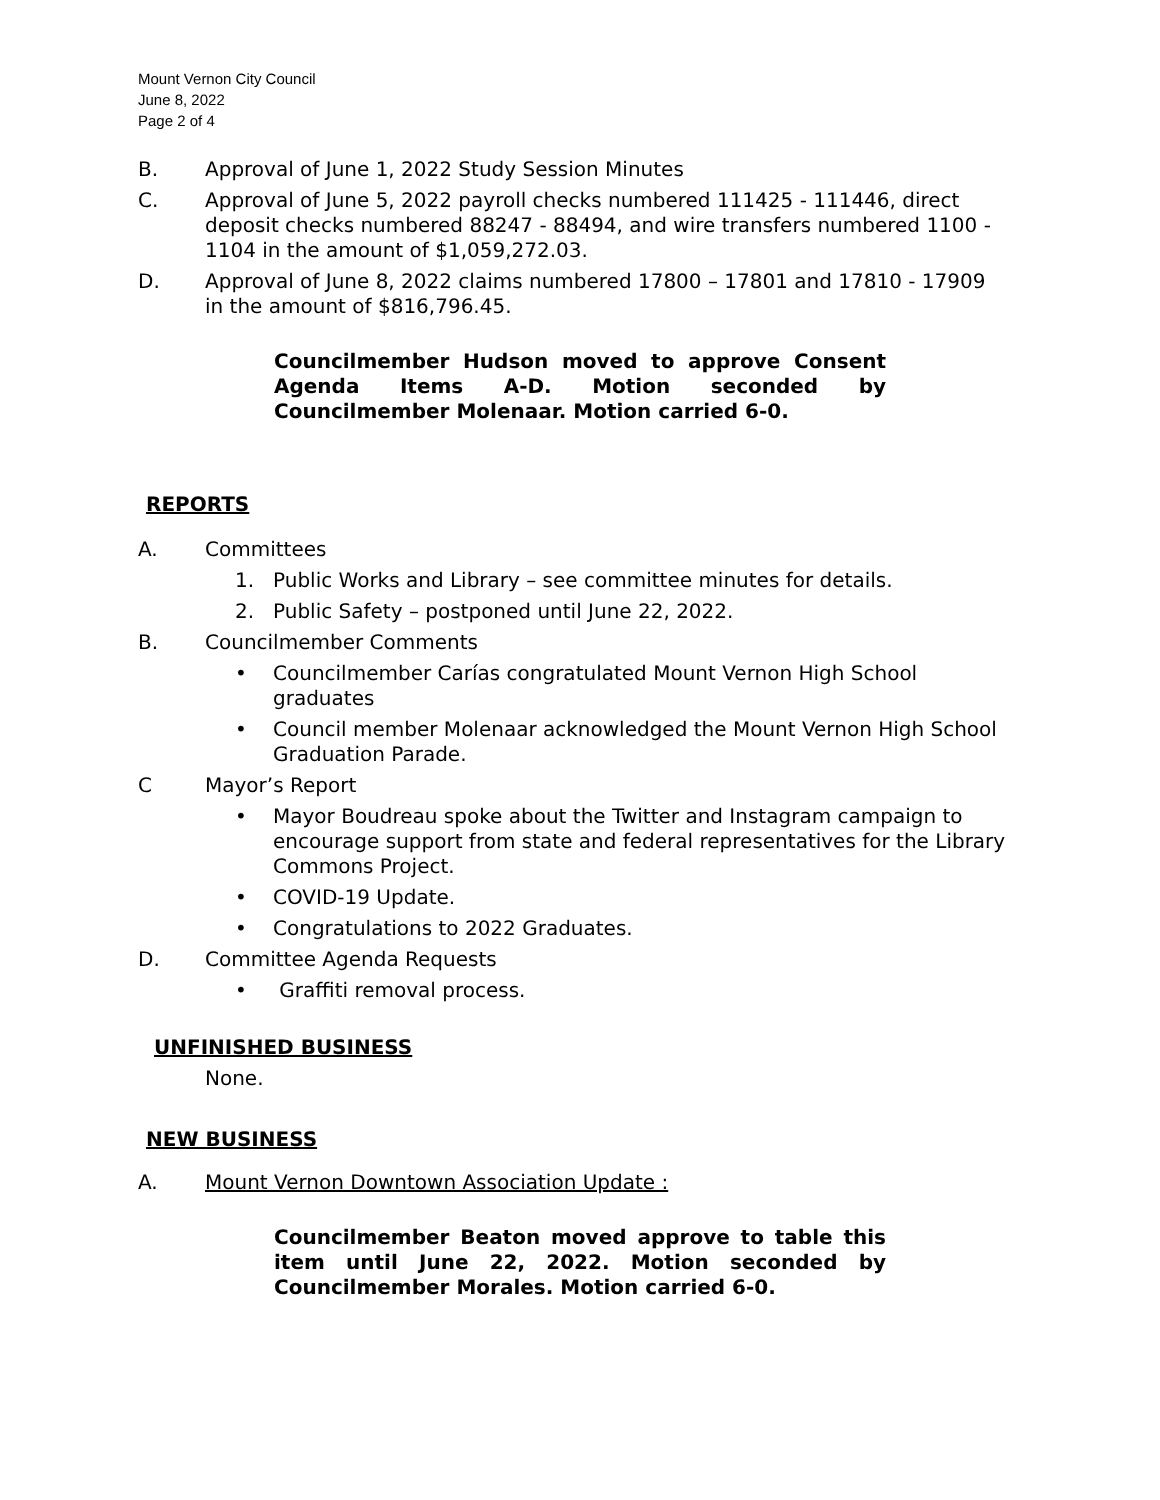Mount Vernon City Council
June 8, 2022
Page 2 of 4
B. Approval of June 1, 2022 Study Session Minutes
C. Approval of June 5, 2022 payroll checks numbered 111425 - 111446, direct deposit checks numbered 88247 - 88494, and wire transfers numbered 1100 - 1104 in the amount of $1,059,272.03.
D. Approval of June 8, 2022 claims numbered 17800 – 17801 and 17810 - 17909 in the amount of $816,796.45.
Councilmember Hudson moved to approve Consent Agenda Items A-D. Motion seconded by Councilmember Molenaar. Motion carried 6-0.
REPORTS
A. Committees
1. Public Works and Library – see committee minutes for details.
2. Public Safety – postponed until June 22, 2022.
B. Councilmember Comments
• Councilmember Carías congratulated Mount Vernon High School graduates
• Council member Molenaar acknowledged the Mount Vernon High School Graduation Parade.
C Mayor’s Report
• Mayor Boudreau spoke about the Twitter and Instagram campaign to encourage support from state and federal representatives for the Library Commons Project.
• COVID-19 Update.
• Congratulations to 2022 Graduates.
D. Committee Agenda Requests
• Graffiti removal process.
UNFINISHED BUSINESS
None.
NEW BUSINESS
A. Mount Vernon Downtown Association Update :
Councilmember Beaton moved approve to table this item until June 22, 2022. Motion seconded by Councilmember Morales. Motion carried 6-0.